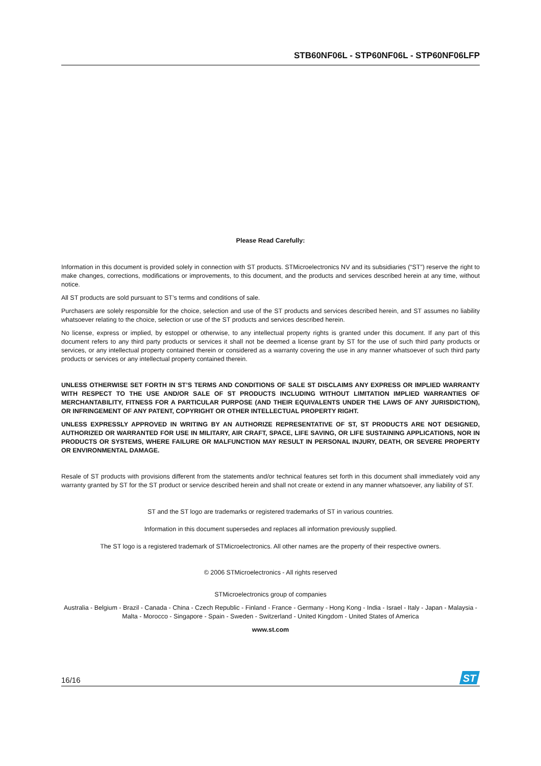STB60NF06L - STP60NF06L - STP60NF06LFP
Please Read Carefully:
Information in this document is provided solely in connection with ST products. STMicroelectronics NV and its subsidiaries (“ST”) reserve the right to make changes, corrections, modifications or improvements, to this document, and the products and services described herein at any time, without notice.
All ST products are sold pursuant to ST’s terms and conditions of sale.
Purchasers are solely responsible for the choice, selection and use of the ST products and services described herein, and ST assumes no liability whatsoever relating to the choice, selection or use of the ST products and services described herein.
No license, express or implied, by estoppel or otherwise, to any intellectual property rights is granted under this document. If any part of this document refers to any third party products or services it shall not be deemed a license grant by ST for the use of such third party products or services, or any intellectual property contained therein or considered as a warranty covering the use in any manner whatsoever of such third party products or services or any intellectual property contained therein.
UNLESS OTHERWISE SET FORTH IN ST’S TERMS AND CONDITIONS OF SALE ST DISCLAIMS ANY EXPRESS OR IMPLIED WARRANTY WITH RESPECT TO THE USE AND/OR SALE OF ST PRODUCTS INCLUDING WITHOUT LIMITATION IMPLIED WARRANTIES OF MERCHANTABILITY, FITNESS FOR A PARTICULAR PURPOSE (AND THEIR EQUIVALENTS UNDER THE LAWS OF ANY JURISDICTION), OR INFRINGEMENT OF ANY PATENT, COPYRIGHT OR OTHER INTELLECTUAL PROPERTY RIGHT.
UNLESS EXPRESSLY APPROVED IN WRITING BY AN AUTHORIZE REPRESENTATIVE OF ST, ST PRODUCTS ARE NOT DESIGNED, AUTHORIZED OR WARRANTED FOR USE IN MILITARY, AIR CRAFT, SPACE, LIFE SAVING, OR LIFE SUSTAINING APPLICATIONS, NOR IN PRODUCTS OR SYSTEMS, WHERE FAILURE OR MALFUNCTION MAY RESULT IN PERSONAL INJURY, DEATH, OR SEVERE PROPERTY OR ENVIRONMENTAL DAMAGE.
Resale of ST products with provisions different from the statements and/or technical features set forth in this document shall immediately void any warranty granted by ST for the ST product or service described herein and shall not create or extend in any manner whatsoever, any liability of ST.
ST and the ST logo are trademarks or registered trademarks of ST in various countries.
Information in this document supersedes and replaces all information previously supplied.
The ST logo is a registered trademark of STMicroelectronics. All other names are the property of their respective owners.
© 2006 STMicroelectronics - All rights reserved
STMicroelectronics group of companies
Australia - Belgium - Brazil - Canada - China - Czech Republic - Finland - France - Germany - Hong Kong - India - Israel - Italy - Japan - Malaysia - Malta - Morocco - Singapore - Spain - Sweden - Switzerland - United Kingdom - United States of America
www.st.com
16/16
ST